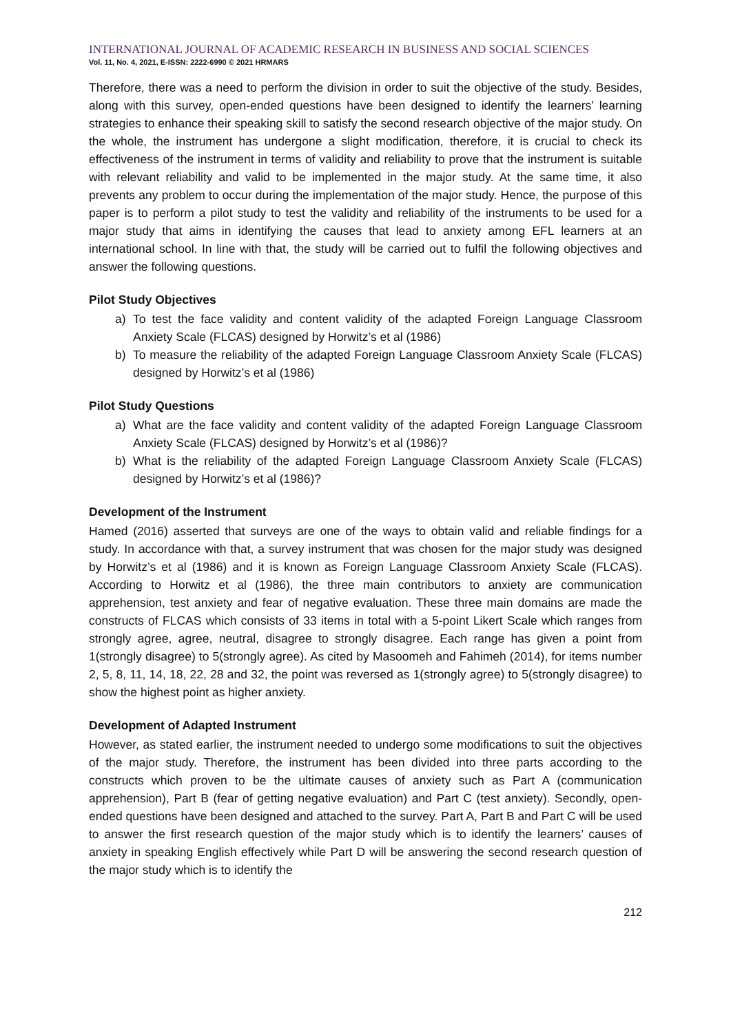INTERNATIONAL JOURNAL OF ACADEMIC RESEARCH IN BUSINESS AND SOCIAL SCIENCES
Vol. 11, No. 4, 2021, E-ISSN: 2222-6990 © 2021 HRMARS
Therefore, there was a need to perform the division in order to suit the objective of the study. Besides, along with this survey, open-ended questions have been designed to identify the learners’ learning strategies to enhance their speaking skill to satisfy the second research objective of the major study. On the whole, the instrument has undergone a slight modification, therefore, it is crucial to check its effectiveness of the instrument in terms of validity and reliability to prove that the instrument is suitable with relevant reliability and valid to be implemented in the major study. At the same time, it also prevents any problem to occur during the implementation of the major study. Hence, the purpose of this paper is to perform a pilot study to test the validity and reliability of the instruments to be used for a major study that aims in identifying the causes that lead to anxiety among EFL learners at an international school. In line with that, the study will be carried out to fulfil the following objectives and answer the following questions.
Pilot Study Objectives
a) To test the face validity and content validity of the adapted Foreign Language Classroom Anxiety Scale (FLCAS) designed by Horwitz’s et al (1986)
b) To measure the reliability of the adapted Foreign Language Classroom Anxiety Scale (FLCAS) designed by Horwitz’s et al (1986)
Pilot Study Questions
a) What are the face validity and content validity of the adapted Foreign Language Classroom Anxiety Scale (FLCAS) designed by Horwitz’s et al (1986)?
b) What is the reliability of the adapted Foreign Language Classroom Anxiety Scale (FLCAS) designed by Horwitz’s et al (1986)?
Development of the Instrument
Hamed (2016) asserted that surveys are one of the ways to obtain valid and reliable findings for a study. In accordance with that, a survey instrument that was chosen for the major study was designed by Horwitz’s et al (1986) and it is known as Foreign Language Classroom Anxiety Scale (FLCAS). According to Horwitz et al (1986), the three main contributors to anxiety are communication apprehension, test anxiety and fear of negative evaluation. These three main domains are made the constructs of FLCAS which consists of 33 items in total with a 5-point Likert Scale which ranges from strongly agree, agree, neutral, disagree to strongly disagree. Each range has given a point from 1(strongly disagree) to 5(strongly agree). As cited by Masoomeh and Fahimeh (2014), for items number 2, 5, 8, 11, 14, 18, 22, 28 and 32, the point was reversed as 1(strongly agree) to 5(strongly disagree) to show the highest point as higher anxiety.
Development of Adapted Instrument
However, as stated earlier, the instrument needed to undergo some modifications to suit the objectives of the major study. Therefore, the instrument has been divided into three parts according to the constructs which proven to be the ultimate causes of anxiety such as Part A (communication apprehension), Part B (fear of getting negative evaluation) and Part C (test anxiety). Secondly, open-ended questions have been designed and attached to the survey. Part A, Part B and Part C will be used to answer the first research question of the major study which is to identify the learners’ causes of anxiety in speaking English effectively while Part D will be answering the second research question of the major study which is to identify the
212